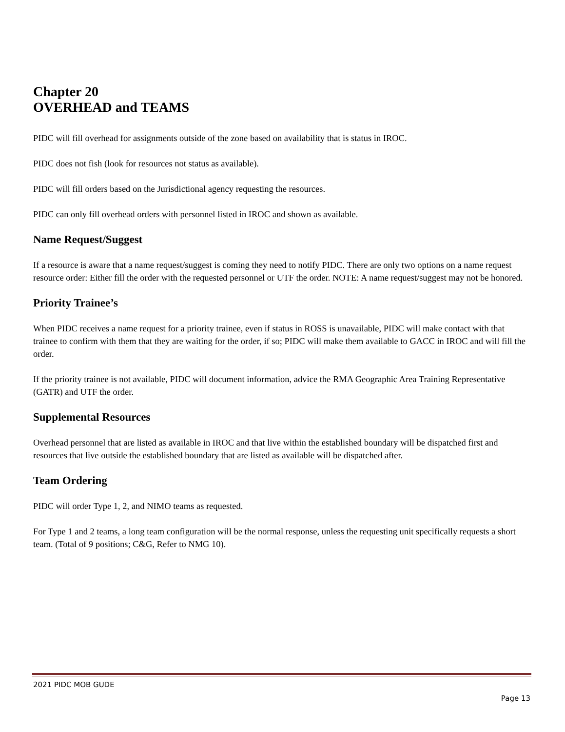Chapter 20
OVERHEAD and TEAMS
PIDC will fill overhead for assignments outside of the zone based on availability that is status in IROC.
PIDC does not fish (look for resources not status as available).
PIDC will fill orders based on the Jurisdictional agency requesting the resources.
PIDC can only fill overhead orders with personnel listed in IROC and shown as available.
Name Request/Suggest
If a resource is aware that a name request/suggest is coming they need to notify PIDC. There are only two options on a name request resource order: Either fill the order with the requested personnel or UTF the order. NOTE: A name request/suggest may not be honored.
Priority Trainee’s
When PIDC receives a name request for a priority trainee, even if status in ROSS is unavailable, PIDC will make contact with that trainee to confirm with them that they are waiting for the order, if so; PIDC will make them available to GACC in IROC and will fill the order.
If the priority trainee is not available, PIDC will document information, advice the RMA Geographic Area Training Representative (GATR) and UTF the order.
Supplemental Resources
Overhead personnel that are listed as available in IROC and that live within the established boundary will be dispatched first and resources that live outside the established boundary that are listed as available will be dispatched after.
Team Ordering
PIDC will order Type 1, 2, and NIMO teams as requested.
For Type 1 and 2 teams, a long team configuration will be the normal response, unless the requesting unit specifically requests a short team. (Total of 9 positions; C&G, Refer to NMG 10).
2021 PIDC MOB GUDE
Page 13